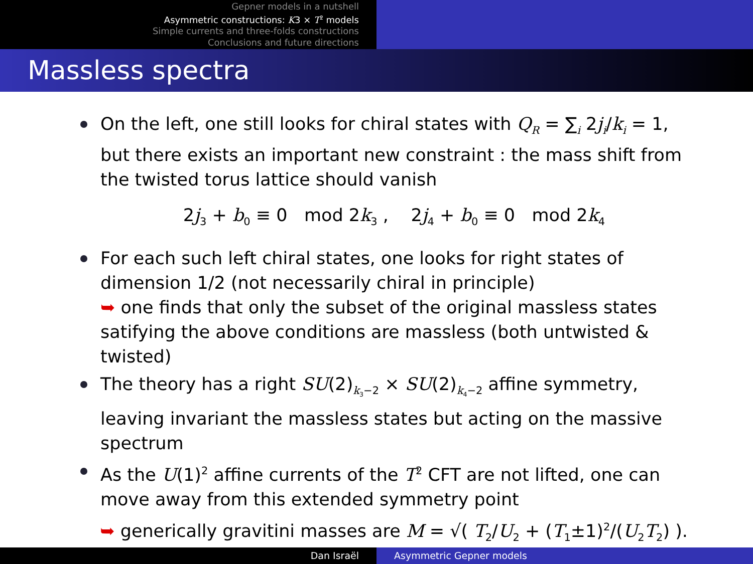Gepner models in a nutshell
Asymmetric constructions: K3 × T<sup>2</sup> models
Simple currents and three-folds constructions
Conclusions and future directions
Massless spectra
On the left, one still looks for chiral states with Q<sub>R</sub> = ∑<sub>i</sub> 2j<sub>i</sub>/k<sub>i</sub> = 1, but there exists an important new constraint : the mass shift from the twisted torus lattice should vanish
2j<sub>3</sub> + b<sub>0</sub> ≡ 0 mod 2k<sub>3</sub> , 2j<sub>4</sub> + b<sub>0</sub> ≡ 0 mod 2k<sub>4</sub>
For each such left chiral states, one looks for right states of dimension 1/2 (not necessarily chiral in principle)
➥ one finds that only the subset of the original massless states satifying the above conditions are massless (both untwisted & twisted)
The theory has a right SU(2)<sub>k<sub>3</sub>−2</sub> × SU(2)<sub>k<sub>4</sub>−2</sub> affine symmetry, leaving invariant the massless states but acting on the massive spectrum
As the U(1)<sup>2</sup> affine currents of the T<sup>2</sup> CFT are not lifted, one can move away from this extended symmetry point
➥ generically gravitini masses are M = √( T<sub>2</sub>/U<sub>2</sub> + (T<sub>1</sub>±1)<sup>2</sup>/(U<sub>2</sub>T<sub>2</sub>) ).
Dan Israël Asymmetric Gepner models